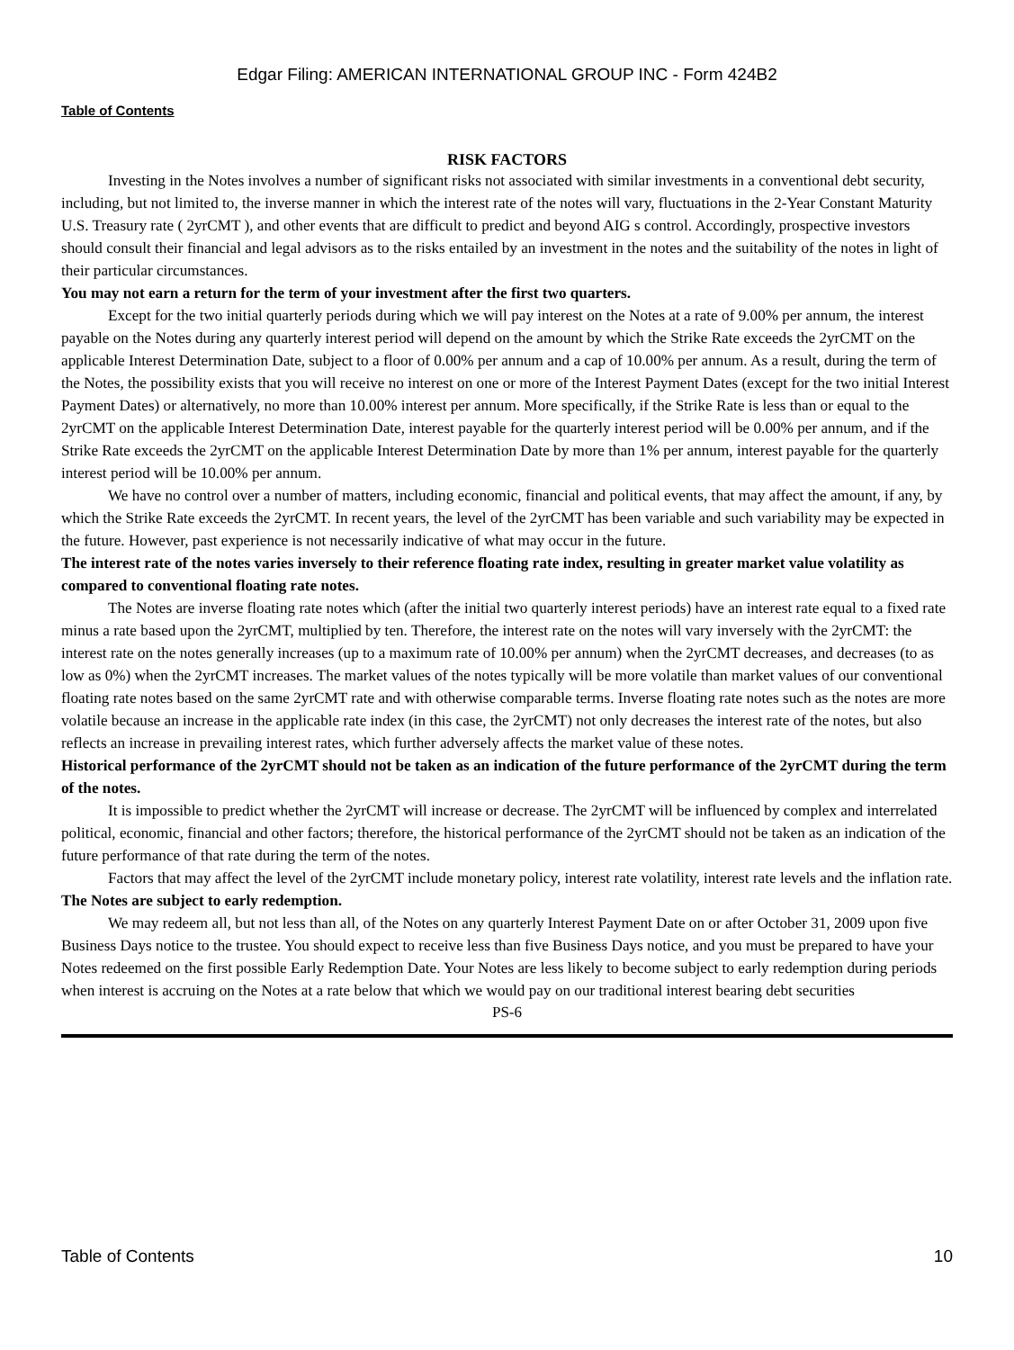Edgar Filing: AMERICAN INTERNATIONAL GROUP INC - Form 424B2
Table of Contents
RISK FACTORS
Investing in the Notes involves a number of significant risks not associated with similar investments in a conventional debt security, including, but not limited to, the inverse manner in which the interest rate of the notes will vary, fluctuations in the 2-Year Constant Maturity U.S. Treasury rate ( 2yrCMT ), and other events that are difficult to predict and beyond AIG s control. Accordingly, prospective investors should consult their financial and legal advisors as to the risks entailed by an investment in the notes and the suitability of the notes in light of their particular circumstances.
You may not earn a return for the term of your investment after the first two quarters.
Except for the two initial quarterly periods during which we will pay interest on the Notes at a rate of 9.00% per annum, the interest payable on the Notes during any quarterly interest period will depend on the amount by which the Strike Rate exceeds the 2yrCMT on the applicable Interest Determination Date, subject to a floor of 0.00% per annum and a cap of 10.00% per annum. As a result, during the term of the Notes, the possibility exists that you will receive no interest on one or more of the Interest Payment Dates (except for the two initial Interest Payment Dates) or alternatively, no more than 10.00% interest per annum. More specifically, if the Strike Rate is less than or equal to the 2yrCMT on the applicable Interest Determination Date, interest payable for the quarterly interest period will be 0.00% per annum, and if the Strike Rate exceeds the 2yrCMT on the applicable Interest Determination Date by more than 1% per annum, interest payable for the quarterly interest period will be 10.00% per annum.
We have no control over a number of matters, including economic, financial and political events, that may affect the amount, if any, by which the Strike Rate exceeds the 2yrCMT. In recent years, the level of the 2yrCMT has been variable and such variability may be expected in the future. However, past experience is not necessarily indicative of what may occur in the future.
The interest rate of the notes varies inversely to their reference floating rate index, resulting in greater market value volatility as compared to conventional floating rate notes.
The Notes are inverse floating rate notes which (after the initial two quarterly interest periods) have an interest rate equal to a fixed rate minus a rate based upon the 2yrCMT, multiplied by ten. Therefore, the interest rate on the notes will vary inversely with the 2yrCMT: the interest rate on the notes generally increases (up to a maximum rate of 10.00% per annum) when the 2yrCMT decreases, and decreases (to as low as 0%) when the 2yrCMT increases. The market values of the notes typically will be more volatile than market values of our conventional floating rate notes based on the same 2yrCMT rate and with otherwise comparable terms. Inverse floating rate notes such as the notes are more volatile because an increase in the applicable rate index (in this case, the 2yrCMT) not only decreases the interest rate of the notes, but also reflects an increase in prevailing interest rates, which further adversely affects the market value of these notes.
Historical performance of the 2yrCMT should not be taken as an indication of the future performance of the 2yrCMT during the term of the notes.
It is impossible to predict whether the 2yrCMT will increase or decrease. The 2yrCMT will be influenced by complex and interrelated political, economic, financial and other factors; therefore, the historical performance of the 2yrCMT should not be taken as an indication of the future performance of that rate during the term of the notes.
Factors that may affect the level of the 2yrCMT include monetary policy, interest rate volatility, interest rate levels and the inflation rate.
The Notes are subject to early redemption.
We may redeem all, but not less than all, of the Notes on any quarterly Interest Payment Date on or after October 31, 2009 upon five Business Days notice to the trustee. You should expect to receive less than five Business Days notice, and you must be prepared to have your Notes redeemed on the first possible Early Redemption Date. Your Notes are less likely to become subject to early redemption during periods when interest is accruing on the Notes at a rate below that which we would pay on our traditional interest bearing debt securities
PS-6
Table of Contents 10